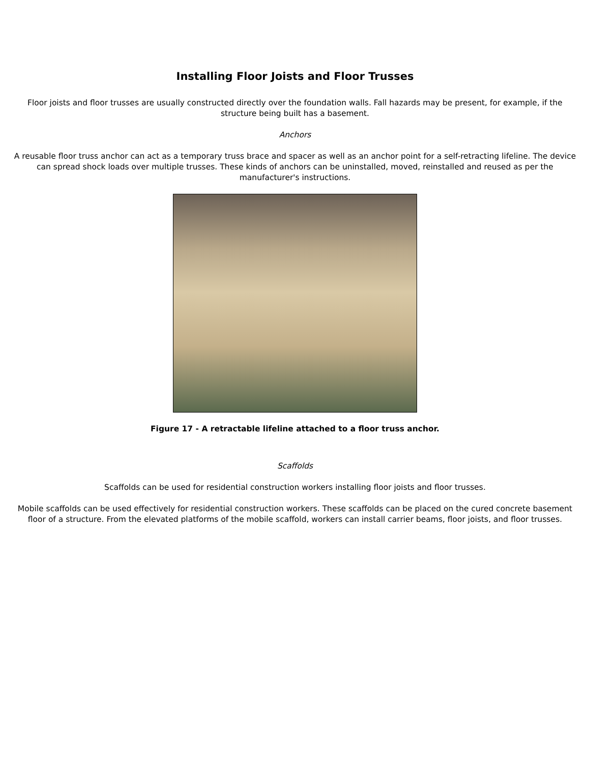Installing Floor Joists and Floor Trusses
Floor joists and floor trusses are usually constructed directly over the foundation walls. Fall hazards may be present, for example, if the structure being built has a basement.
Anchors
A reusable floor truss anchor can act as a temporary truss brace and spacer as well as an anchor point for a self-retracting lifeline. The device can spread shock loads over multiple trusses. These kinds of anchors can be uninstalled, moved, reinstalled and reused as per the manufacturer's instructions.
Figure 17 - A retractable lifeline attached to a floor truss anchor.
Scaffolds
Scaffolds can be used for residential construction workers installing floor joists and floor trusses.
Mobile scaffolds can be used effectively for residential construction workers. These scaffolds can be placed on the cured concrete basement floor of a structure. From the elevated platforms of the mobile scaffold, workers can install carrier beams, floor joists, and floor trusses.